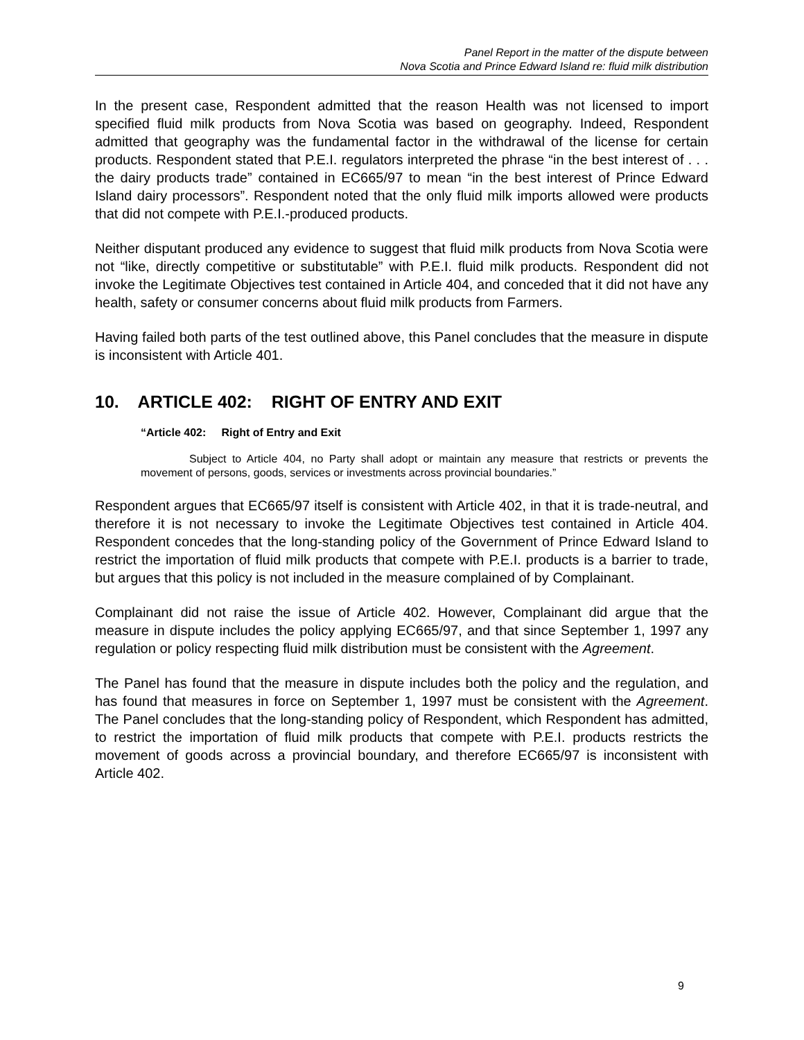Panel Report in the matter of the dispute between
Nova Scotia and Prince Edward Island re: fluid milk distribution
In the present case, Respondent admitted that the reason Health was not licensed to import specified fluid milk products from Nova Scotia was based on geography. Indeed, Respondent admitted that geography was the fundamental factor in the withdrawal of the license for certain products. Respondent stated that P.E.I. regulators interpreted the phrase “in the best interest of . . . the dairy products trade” contained in EC665/97 to mean “in the best interest of Prince Edward Island dairy processors”. Respondent noted that the only fluid milk imports allowed were products that did not compete with P.E.I.-produced products.
Neither disputant produced any evidence to suggest that fluid milk products from Nova Scotia were not “like, directly competitive or substitutable” with P.E.I. fluid milk products. Respondent did not invoke the Legitimate Objectives test contained in Article 404, and conceded that it did not have any health, safety or consumer concerns about fluid milk products from Farmers.
Having failed both parts of the test outlined above, this Panel concludes that the measure in dispute is inconsistent with Article 401.
10. ARTICLE 402: RIGHT OF ENTRY AND EXIT
“Article 402: Right of Entry and Exit
Subject to Article 404, no Party shall adopt or maintain any measure that restricts or prevents the movement of persons, goods, services or investments across provincial boundaries.”
Respondent argues that EC665/97 itself is consistent with Article 402, in that it is trade-neutral, and therefore it is not necessary to invoke the Legitimate Objectives test contained in Article 404. Respondent concedes that the long-standing policy of the Government of Prince Edward Island to restrict the importation of fluid milk products that compete with P.E.I. products is a barrier to trade, but argues that this policy is not included in the measure complained of by Complainant.
Complainant did not raise the issue of Article 402. However, Complainant did argue that the measure in dispute includes the policy applying EC665/97, and that since September 1, 1997 any regulation or policy respecting fluid milk distribution must be consistent with the Agreement.
The Panel has found that the measure in dispute includes both the policy and the regulation, and has found that measures in force on September 1, 1997 must be consistent with the Agreement. The Panel concludes that the long-standing policy of Respondent, which Respondent has admitted, to restrict the importation of fluid milk products that compete with P.E.I. products restricts the movement of goods across a provincial boundary, and therefore EC665/97 is inconsistent with Article 402.
9